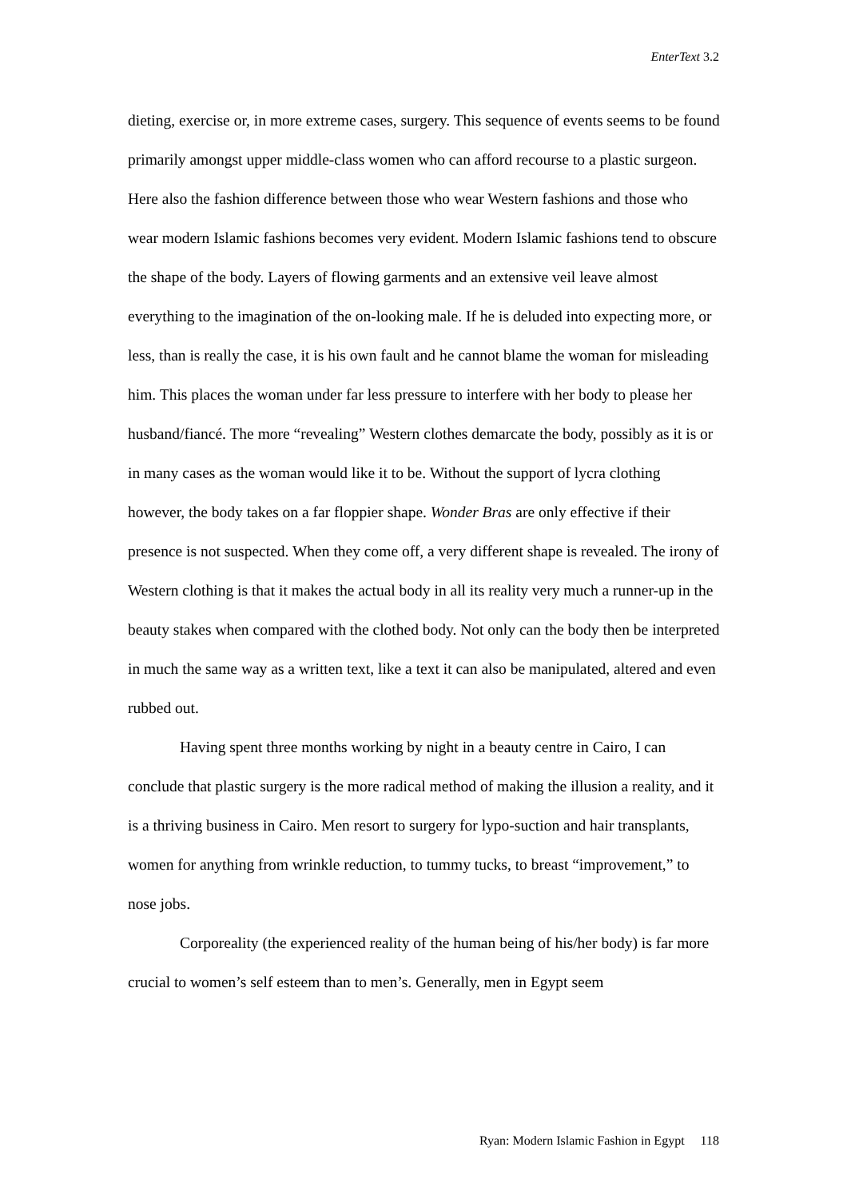EnterText 3.2
dieting, exercise or, in more extreme cases, surgery. This sequence of events seems to be found primarily amongst upper middle-class women who can afford recourse to a plastic surgeon. Here also the fashion difference between those who wear Western fashions and those who wear modern Islamic fashions becomes very evident. Modern Islamic fashions tend to obscure the shape of the body. Layers of flowing garments and an extensive veil leave almost everything to the imagination of the on-looking male. If he is deluded into expecting more, or less, than is really the case, it is his own fault and he cannot blame the woman for misleading him. This places the woman under far less pressure to interfere with her body to please her husband/fiancé. The more “revealing” Western clothes demarcate the body, possibly as it is or in many cases as the woman would like it to be. Without the support of lycra clothing however, the body takes on a far floppier shape. Wonder Bras are only effective if their presence is not suspected. When they come off, a very different shape is revealed. The irony of Western clothing is that it makes the actual body in all its reality very much a runner-up in the beauty stakes when compared with the clothed body. Not only can the body then be interpreted in much the same way as a written text, like a text it can also be manipulated, altered and even rubbed out.
Having spent three months working by night in a beauty centre in Cairo, I can conclude that plastic surgery is the more radical method of making the illusion a reality, and it is a thriving business in Cairo. Men resort to surgery for lypo-suction and hair transplants, women for anything from wrinkle reduction, to tummy tucks, to breast “improvement,” to nose jobs.
Corporeality (the experienced reality of the human being of his/her body) is far more crucial to women’s self esteem than to men’s. Generally, men in Egypt seem
Ryan: Modern Islamic Fashion in Egypt 118